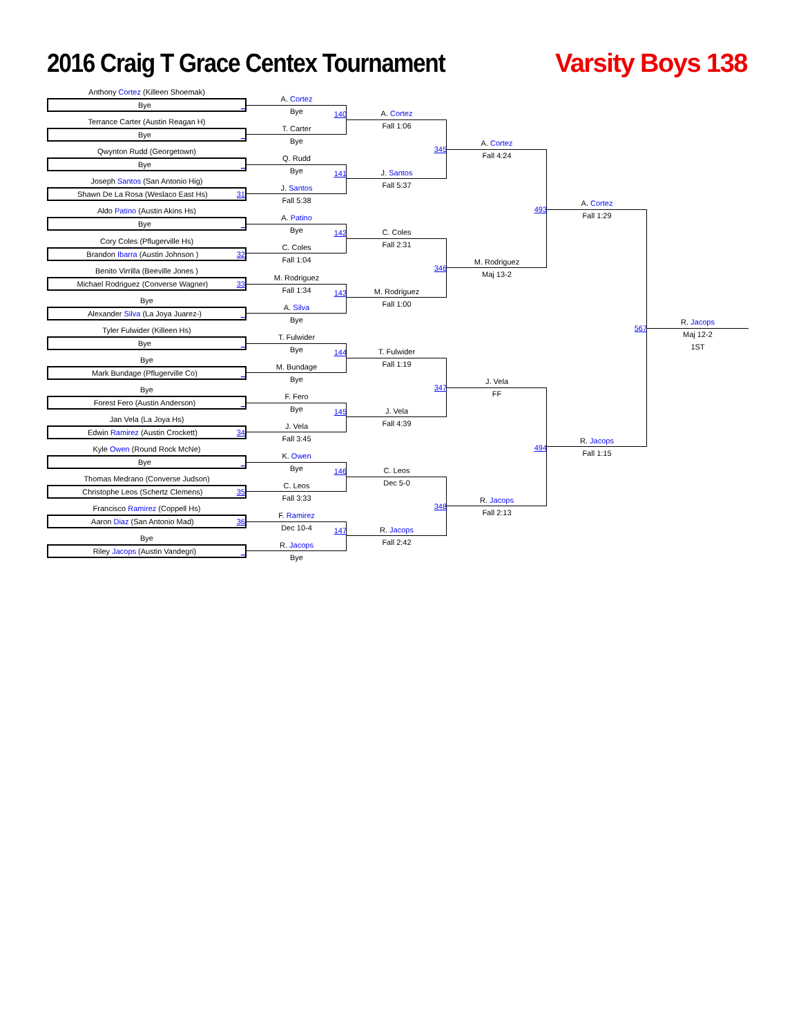2016 Craig T Grace Centex Tournament
Varsity Boys 138
Anthony Cortez (Killeen Shoemak)
Bye _
Terrance Carter (Austin Reagan H)
Bye _
Qwynton Rudd (Georgetown)
Bye _
Joseph Santos (San Antonio Hig)
Shawn De La Rosa (Weslaco East Hs) 31
Aldo Patino (Austin Akins Hs)
Bye _
Cory Coles (Pflugerville Hs)
Brandon Ibarra (Austin Johnson ) 32
Benito Virrilla (Beeville Jones )
Michael Rodriguez (Converse Wagner) 33
Bye
Alexander Silva (La Joya Juarez-) _
Tyler Fulwider (Killeen Hs)
Bye _
Bye
Mark Bundage (Pflugerville Co) _
Bye
Forest Fero (Austin Anderson) _
Jan Vela (La Joya Hs)
Edwin Ramirez (Austin Crockett) 34
Kyle Owen (Round Rock McNe)
Bye _
Thomas Medrano (Converse Judson)
Christophe Leos (Schertz Clemens) 35
Francisco Ramirez (Coppell Hs)
Aaron Diaz (San Antonio Mad) 36
Bye
Riley Jacops (Austin Vandegri) _
A. Cortez
Bye
140
T. Carter
Bye
Q. Rudd
Bye
141
J. Santos
Fall 5:38
A. Patino
Bye
142
C. Coles
Fall 1:04
M. Rodriguez
Fall 1:34
143
A. Silva
Bye
T. Fulwider
Bye
144
M. Bundage
Bye
F. Fero
Bye
145
J. Vela
Fall 3:45
K. Owen
Bye
146
C. Leos
Fall 3:33
F. Ramirez
Dec 10-4
147
R. Jacops
Bye
A. Cortez
Fall 1:06
345
J. Santos
Fall 5:37
C. Coles
Fall 2:31
346
M. Rodriguez
Fall 1:00
T. Fulwider
Fall 1:19
347
J. Vela
Fall 4:39
C. Leos
Dec 5-0
348
R. Jacops
Fall 2:42
A. Cortez
Fall 4:24
493
M. Rodriguez
Maj 13-2
J. Vela
FF
494
R. Jacops
Fall 2:13
A. Cortez
Fall 1:29
567
R. Jacops
Fall 1:15
R. Jacops
Maj 12-2
1ST